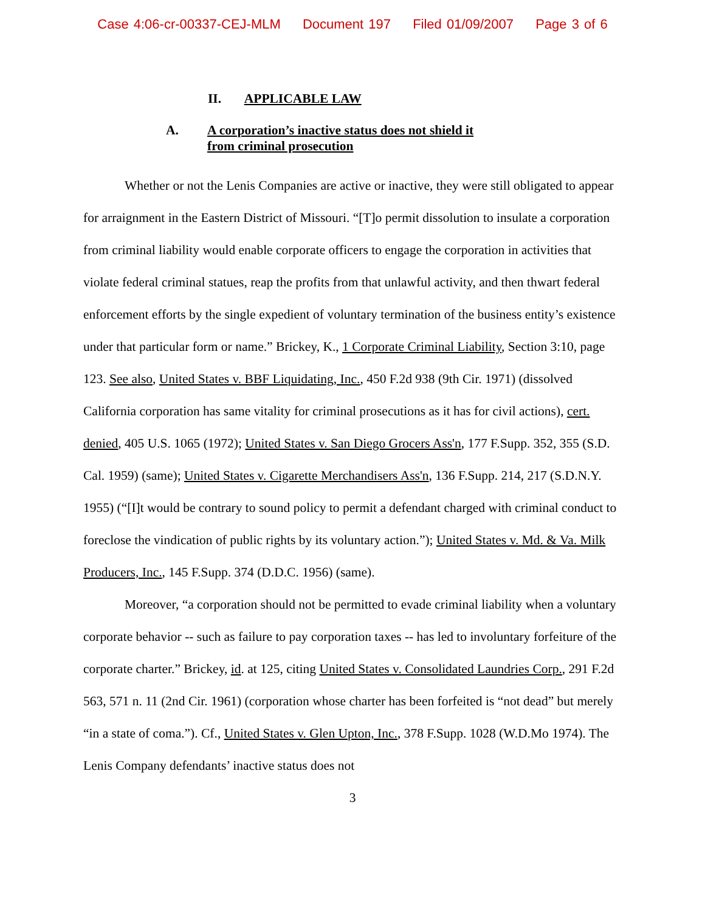Case 4:06-cr-00337-CEJ-MLM Document 197 Filed 01/09/2007 Page 3 of 6
II. APPLICABLE LAW
A. A corporation’s inactive status does not shield it
from criminal prosecution
Whether or not the Lenis Companies are active or inactive, they were still obligated to appear for arraignment in the Eastern District of Missouri. “[T]o permit dissolution to insulate a corporation from criminal liability would enable corporate officers to engage the corporation in activities that violate federal criminal statues, reap the profits from that unlawful activity, and then thwart federal enforcement efforts by the single expedient of voluntary termination of the business entity’s existence under that particular form or name.” Brickey, K., 1 Corporate Criminal Liability, Section 3:10, page 123. See also, United States v. BBF Liquidating, Inc., 450 F.2d 938 (9th Cir. 1971) (dissolved California corporation has same vitality for criminal prosecutions as it has for civil actions), cert. denied, 405 U.S. 1065 (1972); United States v. San Diego Grocers Ass'n, 177 F.Supp. 352, 355 (S.D. Cal. 1959) (same); United States v. Cigarette Merchandisers Ass'n, 136 F.Supp. 214, 217 (S.D.N.Y. 1955) (“[I]t would be contrary to sound policy to permit a defendant charged with criminal conduct to foreclose the vindication of public rights by its voluntary action.”); United States v. Md. & Va. Milk Producers, Inc., 145 F.Supp. 374 (D.D.C. 1956) (same).
Moreover, “a corporation should not be permitted to evade criminal liability when a voluntary corporate behavior -- such as failure to pay corporation taxes -- has led to involuntary forfeiture of the corporate charter.” Brickey, id. at 125, citing United States v. Consolidated Laundries Corp., 291 F.2d 563, 571 n. 11 (2nd Cir. 1961) (corporation whose charter has been forfeited is “not dead” but merely “in a state of coma.”). Cf., United States v. Glen Upton, Inc., 378 F.Supp. 1028 (W.D.Mo 1974). The Lenis Company defendants’ inactive status does not
3